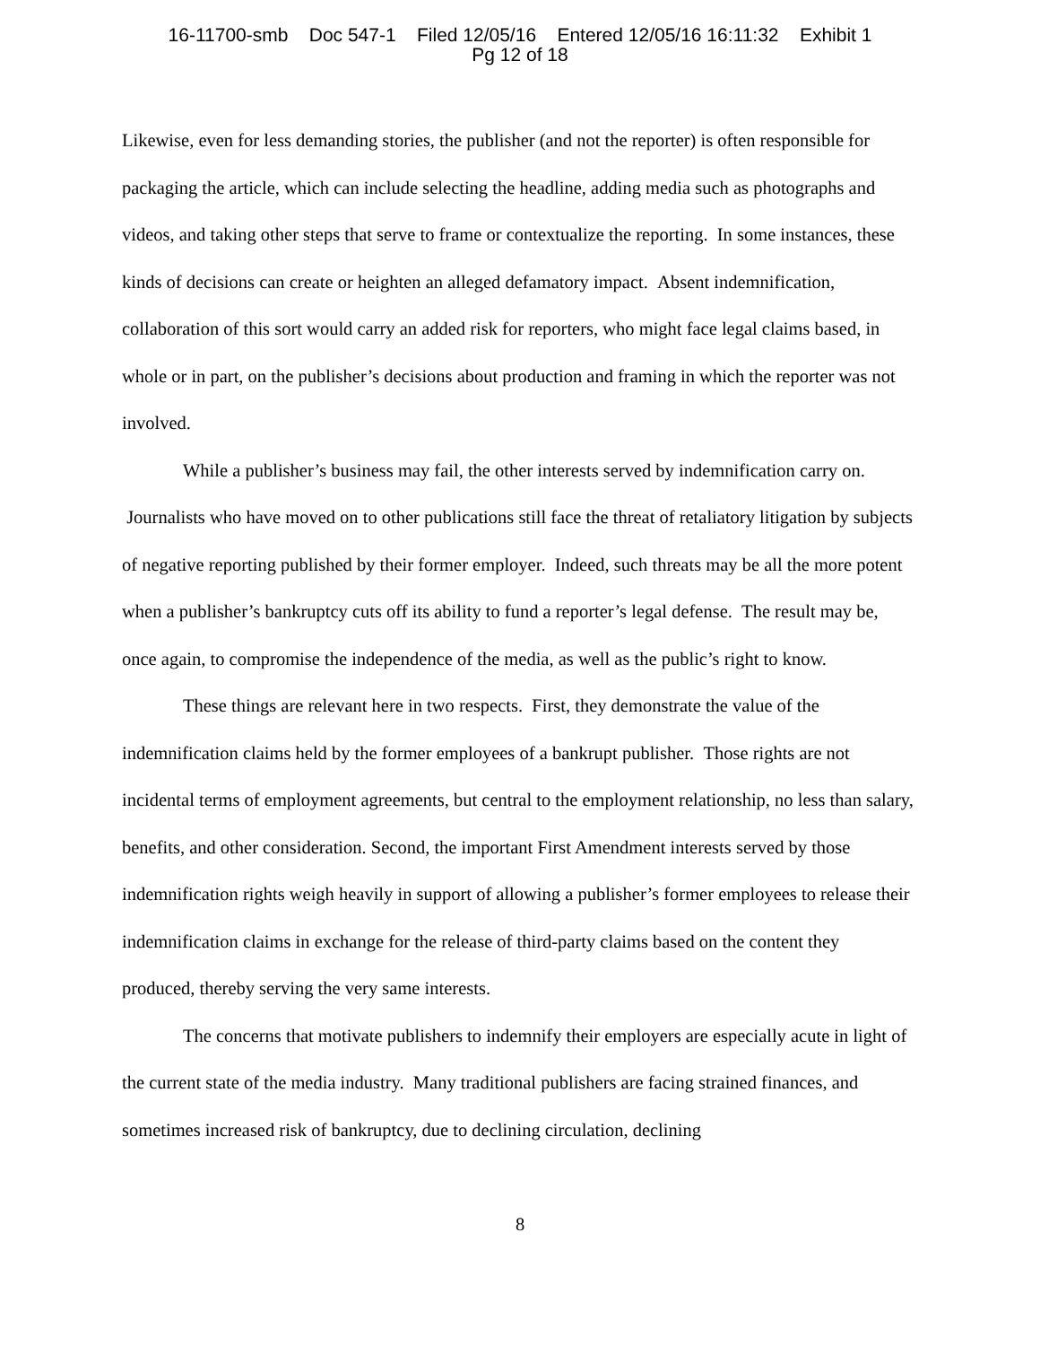16-11700-smb Doc 547-1 Filed 12/05/16 Entered 12/05/16 16:11:32 Exhibit 1
Pg 12 of 18
Likewise, even for less demanding stories, the publisher (and not the reporter) is often responsible for packaging the article, which can include selecting the headline, adding media such as photographs and videos, and taking other steps that serve to frame or contextualize the reporting. In some instances, these kinds of decisions can create or heighten an alleged defamatory impact. Absent indemnification, collaboration of this sort would carry an added risk for reporters, who might face legal claims based, in whole or in part, on the publisher’s decisions about production and framing in which the reporter was not involved.
While a publisher’s business may fail, the other interests served by indemnification carry on. Journalists who have moved on to other publications still face the threat of retaliatory litigation by subjects of negative reporting published by their former employer. Indeed, such threats may be all the more potent when a publisher’s bankruptcy cuts off its ability to fund a reporter’s legal defense. The result may be, once again, to compromise the independence of the media, as well as the public’s right to know.
These things are relevant here in two respects. First, they demonstrate the value of the indemnification claims held by the former employees of a bankrupt publisher. Those rights are not incidental terms of employment agreements, but central to the employment relationship, no less than salary, benefits, and other consideration. Second, the important First Amendment interests served by those indemnification rights weigh heavily in support of allowing a publisher’s former employees to release their indemnification claims in exchange for the release of third-party claims based on the content they produced, thereby serving the very same interests.
The concerns that motivate publishers to indemnify their employers are especially acute in light of the current state of the media industry. Many traditional publishers are facing strained finances, and sometimes increased risk of bankruptcy, due to declining circulation, declining
8